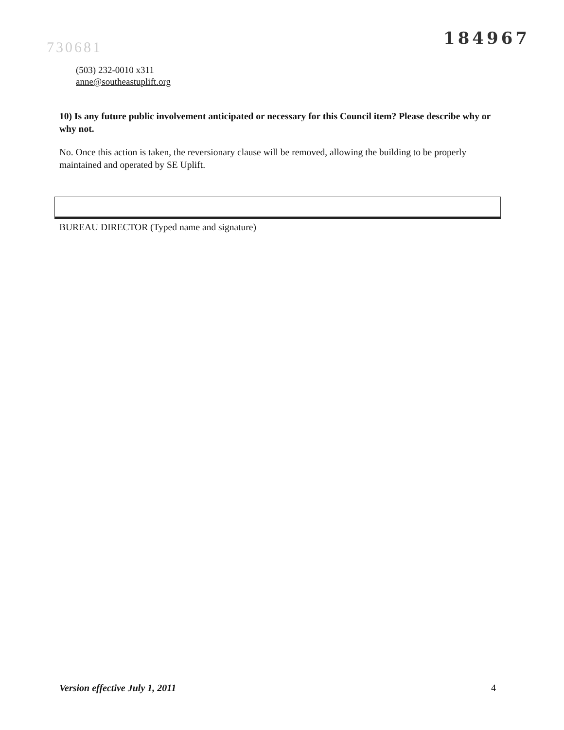730681
184967
(503) 232-0010 x311
anne@southeastuplift.org
10) Is any future public involvement anticipated or necessary for this Council item? Please describe why or why not.
No. Once this action is taken, the reversionary clause will be removed, allowing the building to be properly maintained and operated by SE Uplift.
BUREAU DIRECTOR (Typed name and signature)
Version effective July 1, 2011 4